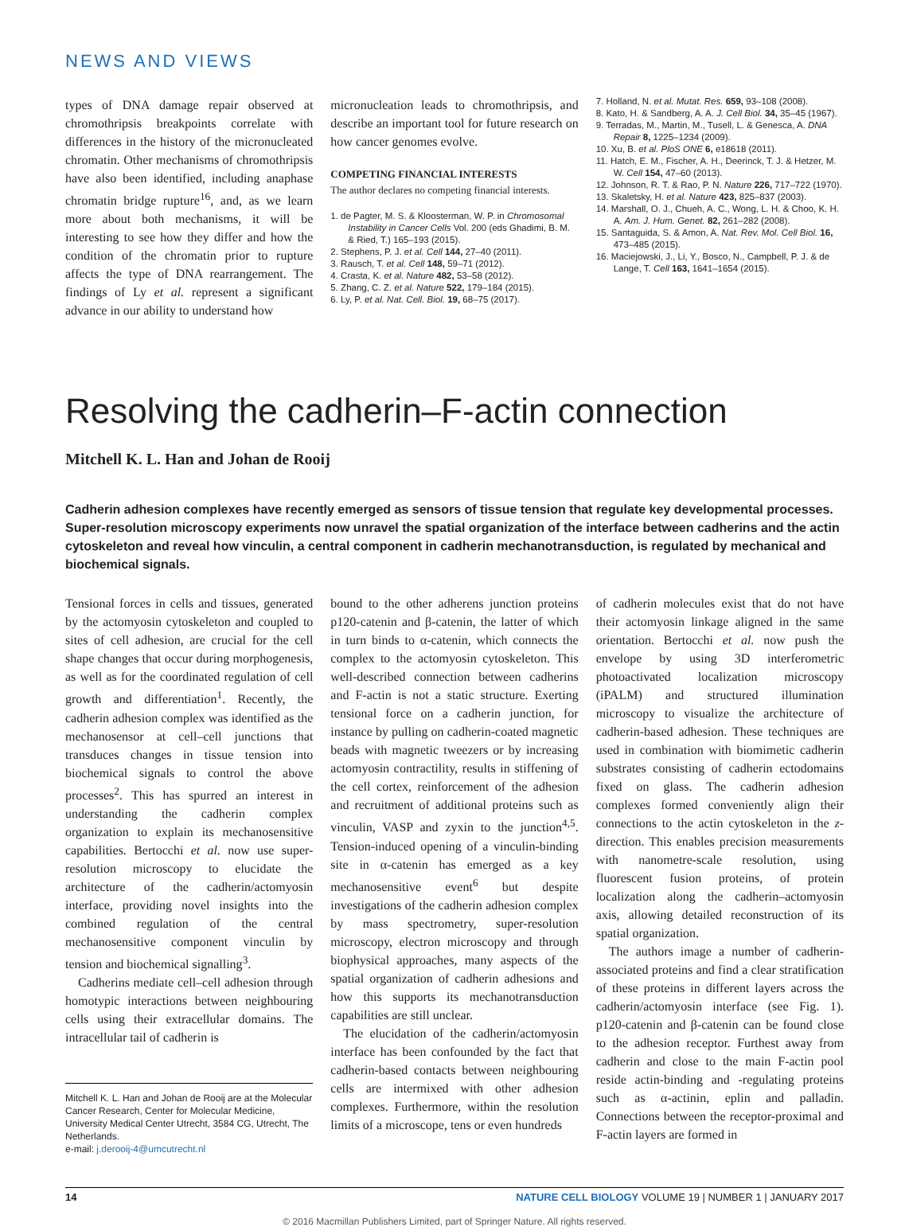NEWS AND VIEWS
types of DNA damage repair observed at chromothripsis breakpoints correlate with differences in the history of the micronucleated chromatin. Other mechanisms of chromothripsis have also been identified, including anaphase chromatin bridge rupture<sup>16</sup>, and, as we learn more about both mechanisms, it will be interesting to see how they differ and how the condition of the chromatin prior to rupture affects the type of DNA rearrangement. The findings of Ly et al. represent a significant advance in our ability to understand how
micronucleation leads to chromothripsis, and describe an important tool for future research on how cancer genomes evolve.
COMPETING FINANCIAL INTERESTS
The author declares no competing financial interests.
1. de Pagter, M. S. & Kloosterman, W. P. in Chromosomal Instability in Cancer Cells Vol. 200 (eds Ghadimi, B. M. & Ried, T.) 165–193 (2015).
2. Stephens, P. J. et al. Cell 144, 27–40 (2011).
3. Rausch, T. et al. Cell 148, 59–71 (2012).
4. Crasta, K. et al. Nature 482, 53–58 (2012).
5. Zhang, C. Z. et al. Nature 522, 179–184 (2015).
6. Ly, P. et al. Nat. Cell. Biol. 19, 68–75 (2017).
7. Holland, N. et al. Mutat. Res. 659, 93–108 (2008).
8. Kato, H. & Sandberg, A. A. J. Cell Biol. 34, 35–45 (1967).
9. Terradas, M., Martin, M., Tusell, L. & Genesca, A. DNA Repair 8, 1225–1234 (2009).
10. Xu, B. et al. PloS ONE 6, e18618 (2011).
11. Hatch, E. M., Fischer, A. H., Deerinck, T. J. & Hetzer, M. W. Cell 154, 47–60 (2013).
12. Johnson, R. T. & Rao, P. N. Nature 226, 717–722 (1970).
13. Skaletsky, H. et al. Nature 423, 825–837 (2003).
14. Marshall, O. J., Chueh, A. C., Wong, L. H. & Choo, K. H. A. Am. J. Hum. Genet. 82, 261–282 (2008).
15. Santaguida, S. & Amon, A. Nat. Rev. Mol. Cell Biol. 16, 473–485 (2015).
16. Maciejowski, J., Li, Y., Bosco, N., Campbell, P. J. & de Lange, T. Cell 163, 1641–1654 (2015).
Resolving the cadherin–F-actin connection
Mitchell K. L. Han and Johan de Rooij
Cadherin adhesion complexes have recently emerged as sensors of tissue tension that regulate key developmental processes. Super-resolution microscopy experiments now unravel the spatial organization of the interface between cadherins and the actin cytoskeleton and reveal how vinculin, a central component in cadherin mechanotransduction, is regulated by mechanical and biochemical signals.
Tensional forces in cells and tissues, generated by the actomyosin cytoskeleton and coupled to sites of cell adhesion, are crucial for the cell shape changes that occur during morphogenesis, as well as for the coordinated regulation of cell growth and differentiation<sup>1</sup>. Recently, the cadherin adhesion complex was identified as the mechanosensor at cell–cell junctions that transduces changes in tissue tension into biochemical signals to control the above processes<sup>2</sup>. This has spurred an interest in understanding the cadherin complex organization to explain its mechanosensitive capabilities. Bertocchi et al. now use super-resolution microscopy to elucidate the architecture of the cadherin/actomyosin interface, providing novel insights into the combined regulation of the central mechanosensitive component vinculin by tension and biochemical signalling<sup>3</sup>.
Cadherins mediate cell–cell adhesion through homotypic interactions between neighbouring cells using their extracellular domains. The intracellular tail of cadherin is
Mitchell K. L. Han and Johan de Rooij are at the Molecular Cancer Research, Center for Molecular Medicine, University Medical Center Utrecht, 3584 CG, Utrecht, The Netherlands.
e-mail: j.derooij-4@umcutrecht.nl
bound to the other adherens junction proteins p120-catenin and β-catenin, the latter of which in turn binds to α-catenin, which connects the complex to the actomyosin cytoskeleton. This well-described connection between cadherins and F-actin is not a static structure. Exerting tensional force on a cadherin junction, for instance by pulling on cadherin-coated magnetic beads with magnetic tweezers or by increasing actomyosin contractility, results in stiffening of the cell cortex, reinforcement of the adhesion and recruitment of additional proteins such as vinculin, VASP and zyxin to the junction<sup>4,5</sup>. Tension-induced opening of a vinculin-binding site in α-catenin has emerged as a key mechanosensitive event<sup>6</sup> but despite investigations of the cadherin adhesion complex by mass spectrometry, super-resolution microscopy, electron microscopy and through biophysical approaches, many aspects of the spatial organization of cadherin adhesions and how this supports its mechanotransduction capabilities are still unclear.
The elucidation of the cadherin/actomyosin interface has been confounded by the fact that cadherin-based contacts between neighbouring cells are intermixed with other adhesion complexes. Furthermore, within the resolution limits of a microscope, tens or even hundreds
of cadherin molecules exist that do not have their actomyosin linkage aligned in the same orientation. Bertocchi et al. now push the envelope by using 3D interferometric photoactivated localization microscopy (iPALM) and structured illumination microscopy to visualize the architecture of cadherin-based adhesion. These techniques are used in combination with biomimetic cadherin substrates consisting of cadherin ectodomains fixed on glass. The cadherin adhesion complexes formed conveniently align their connections to the actin cytoskeleton in the z-direction. This enables precision measurements with nanometre-scale resolution, using fluorescent fusion proteins, of protein localization along the cadherin–actomyosin axis, allowing detailed reconstruction of its spatial organization.
The authors image a number of cadherin-associated proteins and find a clear stratification of these proteins in different layers across the cadherin/actomyosin interface (see Fig. 1). p120-catenin and β-catenin can be found close to the adhesion receptor. Furthest away from cadherin and close to the main F-actin pool reside actin-binding and -regulating proteins such as α-actinin, eplin and palladin. Connections between the receptor-proximal and F-actin layers are formed in
14 NATURE CELL BIOLOGY VOLUME 19 | NUMBER 1 | JANUARY 2017
© 2016 Macmillan Publishers Limited, part of Springer Nature. All rights reserved.